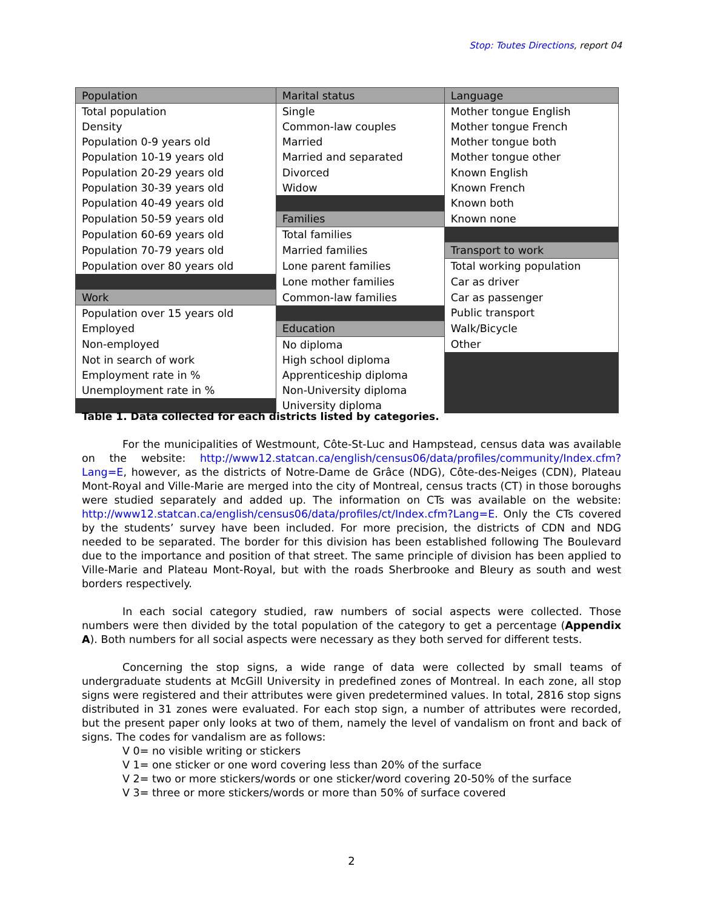Stop: Toutes Directions, report 04
| Population | Marital status | Language |
| Total population | Single | Mother tongue English |
| Density | Common-law couples | Mother tongue French |
| Population 0-9 years old | Married | Mother tongue both |
| Population 10-19 years old | Married and separated | Mother tongue other |
| Population 20-29 years old | Divorced | Known English |
| Population 30-39 years old | Widow | Known French |
| Population 40-49 years old | | Known both |
| Population 50-59 years old | Families | Known none |
| Population 60-69 years old | Total families | |
| Population 70-79 years old | Married families | Transport to work |
| Population over 80 years old | Lone parent families | Total working population |
| | Lone mother families | Car as driver |
| Work | Common-law families | Car as passenger |
| Population over 15 years old | | Public transport |
| Employed | Education | Walk/Bicycle |
| Non-employed | No diploma | Other |
| Not in search of work | High school diploma | |
| Employment rate in % | Apprenticeship diploma | |
| Unemployment rate in % | Non-University diploma | |
| | University diploma | |
Table 1. Data collected for each districts listed by categories.
For the municipalities of Westmount, Côte-St-Luc and Hampstead, census data was available on the website: http://www12.statcan.ca/english/census06/data/profiles/community/Index.cfm?Lang=E, however, as the districts of Notre-Dame de Grâce (NDG), Côte-des-Neiges (CDN), Plateau Mont-Royal and Ville-Marie are merged into the city of Montreal, census tracts (CT) in those boroughs were studied separately and added up. The information on CTs was available on the website: http://www12.statcan.ca/english/census06/data/profiles/ct/Index.cfm?Lang=E. Only the CTs covered by the students’ survey have been included. For more precision, the districts of CDN and NDG needed to be separated. The border for this division has been established following The Boulevard due to the importance and position of that street. The same principle of division has been applied to Ville-Marie and Plateau Mont-Royal, but with the roads Sherbrooke and Bleury as south and west borders respectively.
In each social category studied, raw numbers of social aspects were collected. Those numbers were then divided by the total population of the category to get a percentage (Appendix A). Both numbers for all social aspects were necessary as they both served for different tests.
Concerning the stop signs, a wide range of data were collected by small teams of undergraduate students at McGill University in predefined zones of Montreal. In each zone, all stop signs were registered and their attributes were given predetermined values. In total, 2816 stop signs distributed in 31 zones were evaluated. For each stop sign, a number of attributes were recorded, but the present paper only looks at two of them, namely the level of vandalism on front and back of signs. The codes for vandalism are as follows:
V 0= no visible writing or stickers
V 1= one sticker or one word covering less than 20% of the surface
V 2= two or more stickers/words or one sticker/word covering 20-50% of the surface
V 3= three or more stickers/words or more than 50% of surface covered
2